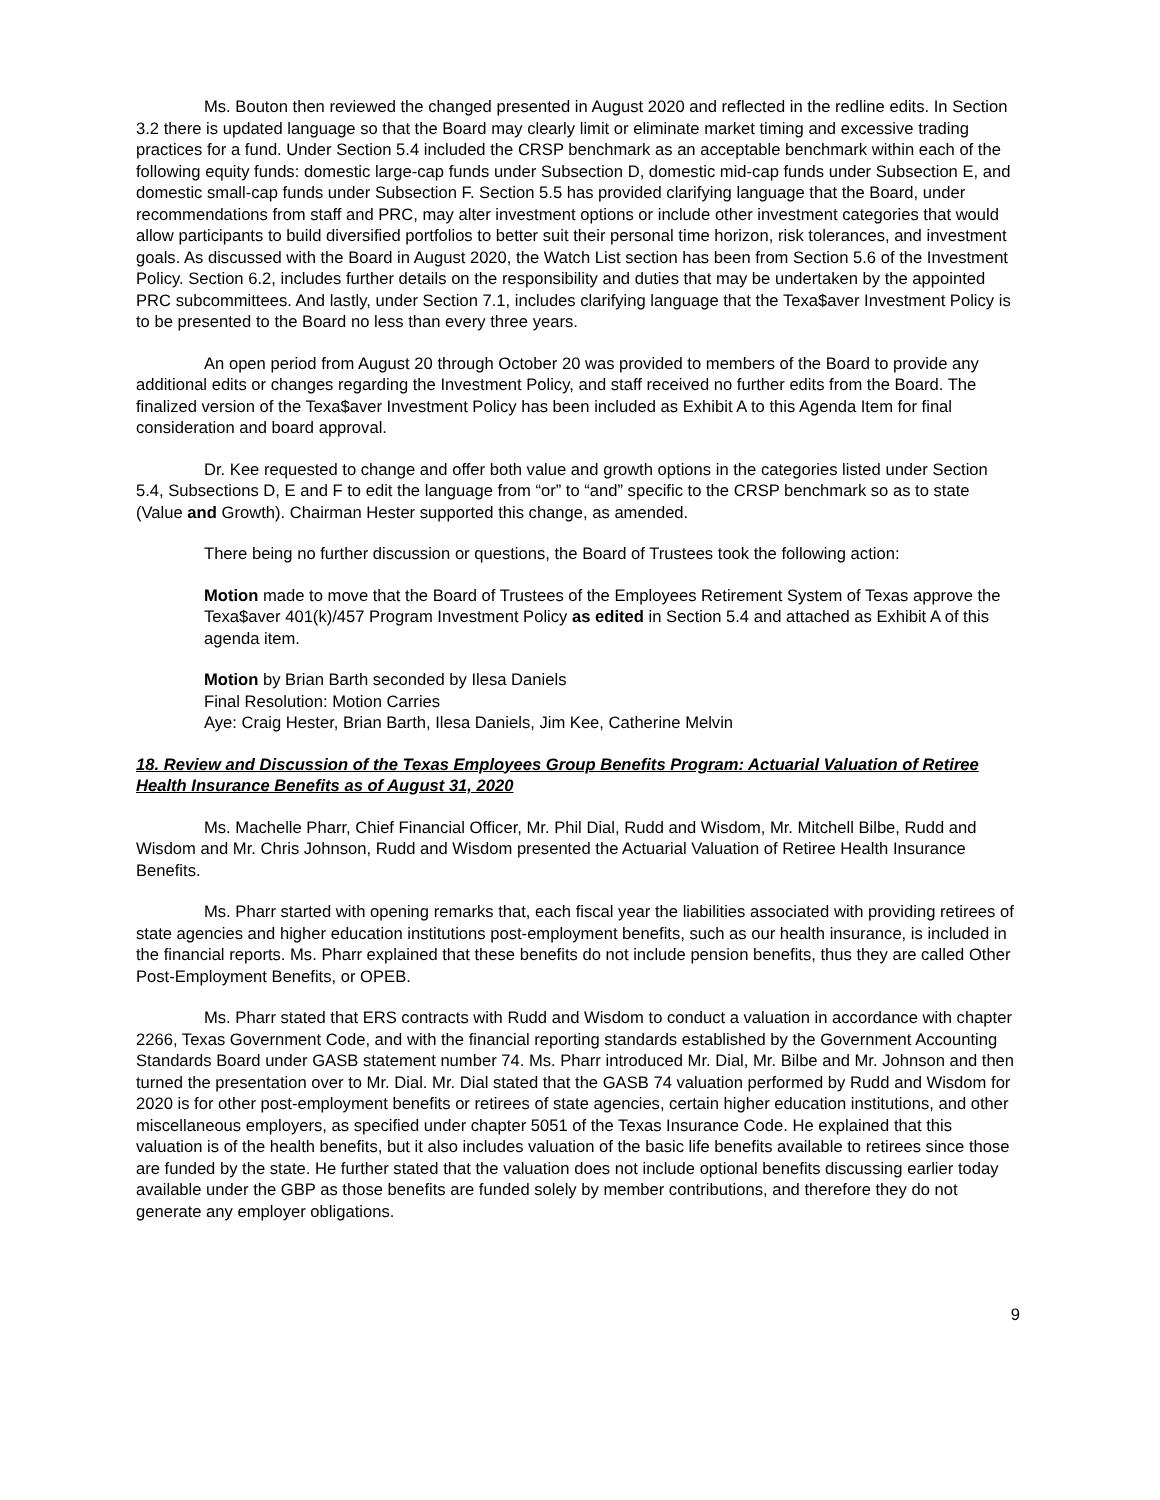Ms. Bouton then reviewed the changed presented in August 2020 and reflected in the redline edits. In Section 3.2 there is updated language so that the Board may clearly limit or eliminate market timing and excessive trading practices for a fund. Under Section 5.4 included the CRSP benchmark as an acceptable benchmark within each of the following equity funds: domestic large-cap funds under Subsection D, domestic mid-cap funds under Subsection E, and domestic small-cap funds under Subsection F. Section 5.5 has provided clarifying language that the Board, under recommendations from staff and PRC, may alter investment options or include other investment categories that would allow participants to build diversified portfolios to better suit their personal time horizon, risk tolerances, and investment goals. As discussed with the Board in August 2020, the Watch List section has been from Section 5.6 of the Investment Policy. Section 6.2, includes further details on the responsibility and duties that may be undertaken by the appointed PRC subcommittees. And lastly, under Section 7.1, includes clarifying language that the Texa$aver Investment Policy is to be presented to the Board no less than every three years.
An open period from August 20 through October 20 was provided to members of the Board to provide any additional edits or changes regarding the Investment Policy, and staff received no further edits from the Board. The finalized version of the Texa$aver Investment Policy has been included as Exhibit A to this Agenda Item for final consideration and board approval.
Dr. Kee requested to change and offer both value and growth options in the categories listed under Section 5.4, Subsections D, E and F to edit the language from “or” to “and” specific to the CRSP benchmark so as to state (Value and Growth). Chairman Hester supported this change, as amended.
There being no further discussion or questions, the Board of Trustees took the following action:
Motion made to move that the Board of Trustees of the Employees Retirement System of Texas approve the Texa$aver 401(k)/457 Program Investment Policy as edited in Section 5.4 and attached as Exhibit A of this agenda item.
Motion by Brian Barth seconded by Ilesa Daniels
Final Resolution: Motion Carries
Aye: Craig Hester, Brian Barth, Ilesa Daniels, Jim Kee, Catherine Melvin
18. Review and Discussion of the Texas Employees Group Benefits Program: Actuarial Valuation of Retiree Health Insurance Benefits as of August 31, 2020
Ms. Machelle Pharr, Chief Financial Officer, Mr. Phil Dial, Rudd and Wisdom, Mr. Mitchell Bilbe, Rudd and Wisdom and Mr. Chris Johnson, Rudd and Wisdom presented the Actuarial Valuation of Retiree Health Insurance Benefits.
Ms. Pharr started with opening remarks that, each fiscal year the liabilities associated with providing retirees of state agencies and higher education institutions post-employment benefits, such as our health insurance, is included in the financial reports. Ms. Pharr explained that these benefits do not include pension benefits, thus they are called Other Post-Employment Benefits, or OPEB.
Ms. Pharr stated that ERS contracts with Rudd and Wisdom to conduct a valuation in accordance with chapter 2266, Texas Government Code, and with the financial reporting standards established by the Government Accounting Standards Board under GASB statement number 74. Ms. Pharr introduced Mr. Dial, Mr. Bilbe and Mr. Johnson and then turned the presentation over to Mr. Dial. Mr. Dial stated that the GASB 74 valuation performed by Rudd and Wisdom for 2020 is for other post-employment benefits or retirees of state agencies, certain higher education institutions, and other miscellaneous employers, as specified under chapter 5051 of the Texas Insurance Code. He explained that this valuation is of the health benefits, but it also includes valuation of the basic life benefits available to retirees since those are funded by the state. He further stated that the valuation does not include optional benefits discussing earlier today available under the GBP as those benefits are funded solely by member contributions, and therefore they do not generate any employer obligations.
9